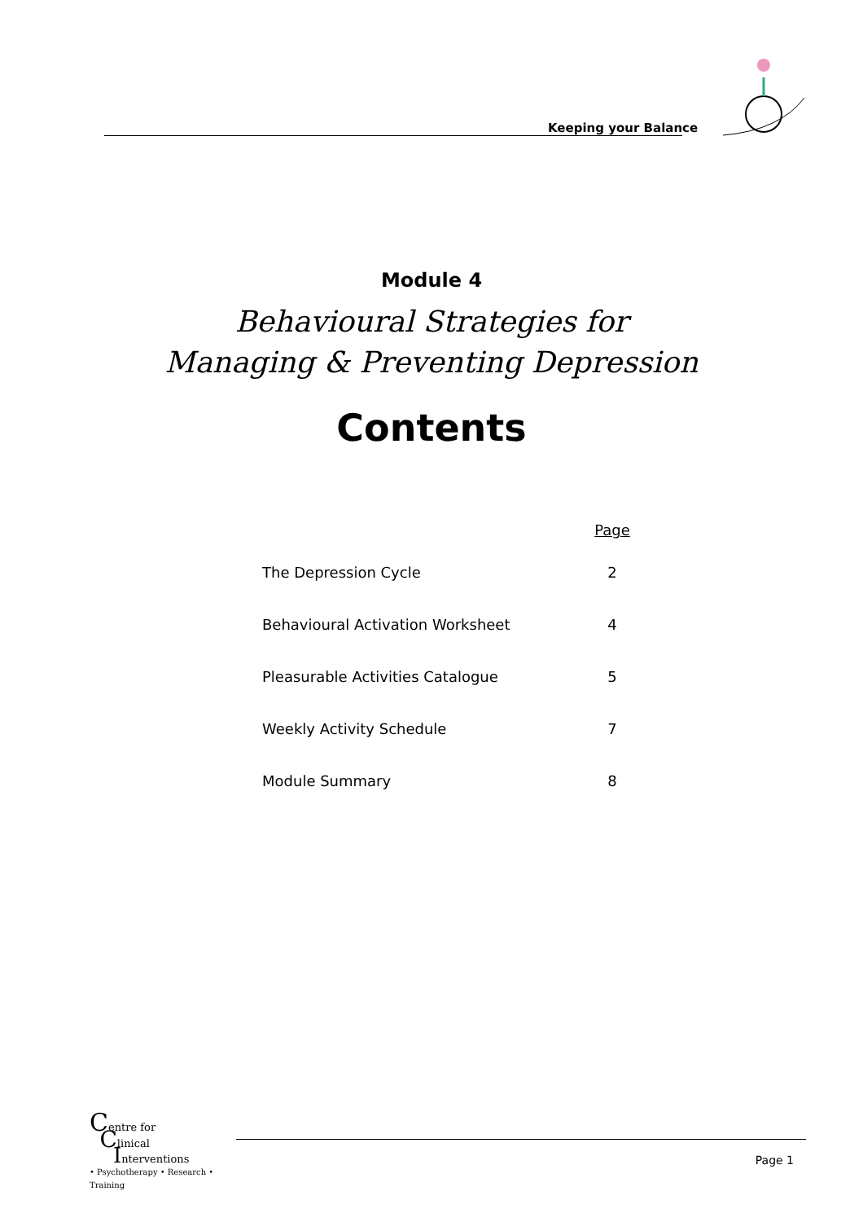Keeping your Balance
Module 4
Behavioural Strategies for
Managing & Preventing Depression
Contents
Page
The Depression Cycle 2
Behavioural Activation Worksheet 4
Pleasurable Activities Catalogue 5
Weekly Activity Schedule 7
Module Summary 8
Centre for
Clinical
Interventions
• Psychotherapy • Research • Training
Page 1